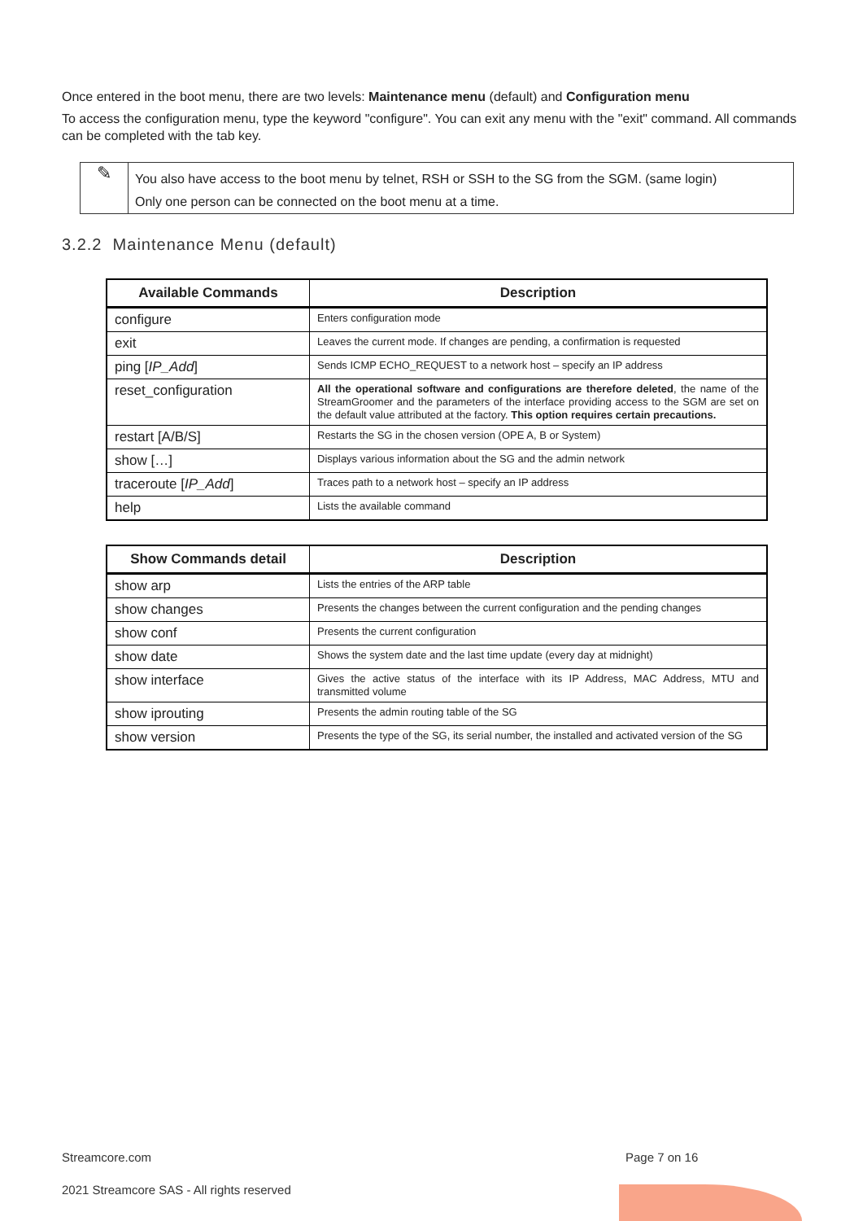Once entered in the boot menu, there are two levels: Maintenance menu (default) and Configuration menu
To access the configuration menu, type the keyword "configure". You can exit any menu with the "exit" command. All commands can be completed with the tab key.
✎
You also have access to the boot menu by telnet, RSH or SSH to the SG from the SGM. (same login)
Only one person can be connected on the boot menu at a time.
3.2.2 Maintenance Menu (default)
| Available Commands | Description |
| --- | --- |
| configure | Enters configuration mode |
| exit | Leaves the current mode. If changes are pending, a confirmation is requested |
| ping [ IP_Add ] | Sends ICMP ECHO_REQUEST to a network host – specify an IP address |
| reset_configuration | All the operational software and configurations are therefore deleted , the name of the StreamGroomer and the parameters of the interface providing access to the SGM are set on the default value attributed at the factory. This option requires certain precautions. |
| restart [A/B/S] | Restarts the SG in the chosen version (OPE A, B or System) |
| show […] | Displays various information about the SG and the admin network |
| traceroute [ IP_Add ] | Traces path to a network host – specify an IP address |
| help | Lists the available command |
| Show Commands detail | Description |
| --- | --- |
| show arp | Lists the entries of the ARP table |
| show changes | Presents the changes between the current configuration and the pending changes |
| show conf | Presents the current configuration |
| show date | Shows the system date and the last time update (every day at midnight) |
| show interface | Gives the active status of the interface with its IP Address, MAC Address, MTU and transmitted volume |
| show iprouting | Presents the admin routing table of the SG |
| show version | Presents the type of the SG, its serial number, the installed and activated version of the SG |
Streamcore.com Page 7 on 16
2021 Streamcore SAS - All rights reserved